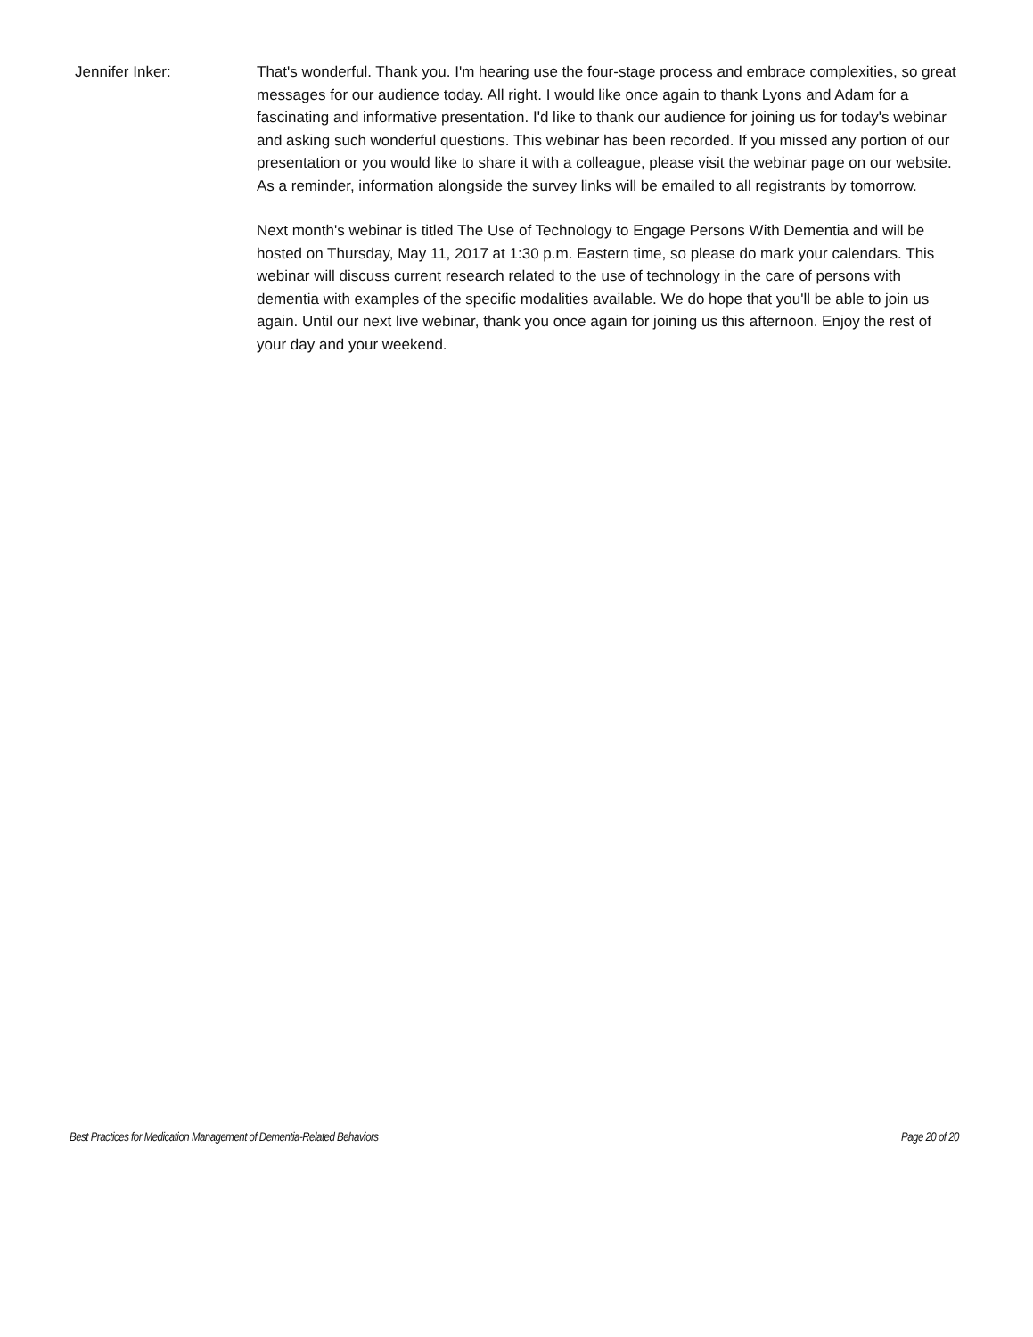Jennifer Inker: That's wonderful. Thank you. I'm hearing use the four-stage process and embrace complexities, so great messages for our audience today. All right. I would like once again to thank Lyons and Adam for a fascinating and informative presentation. I'd like to thank our audience for joining us for today's webinar and asking such wonderful questions. This webinar has been recorded. If you missed any portion of our presentation or you would like to share it with a colleague, please visit the webinar page on our website. As a reminder, information alongside the survey links will be emailed to all registrants by tomorrow.
Next month's webinar is titled The Use of Technology to Engage Persons With Dementia and will be hosted on Thursday, May 11, 2017 at 1:30 p.m. Eastern time, so please do mark your calendars. This webinar will discuss current research related to the use of technology in the care of persons with dementia with examples of the specific modalities available. We do hope that you'll be able to join us again. Until our next live webinar, thank you once again for joining us this afternoon. Enjoy the rest of your day and your weekend.
Best Practices for Medication Management of Dementia-Related Behaviors Page 20 of 20